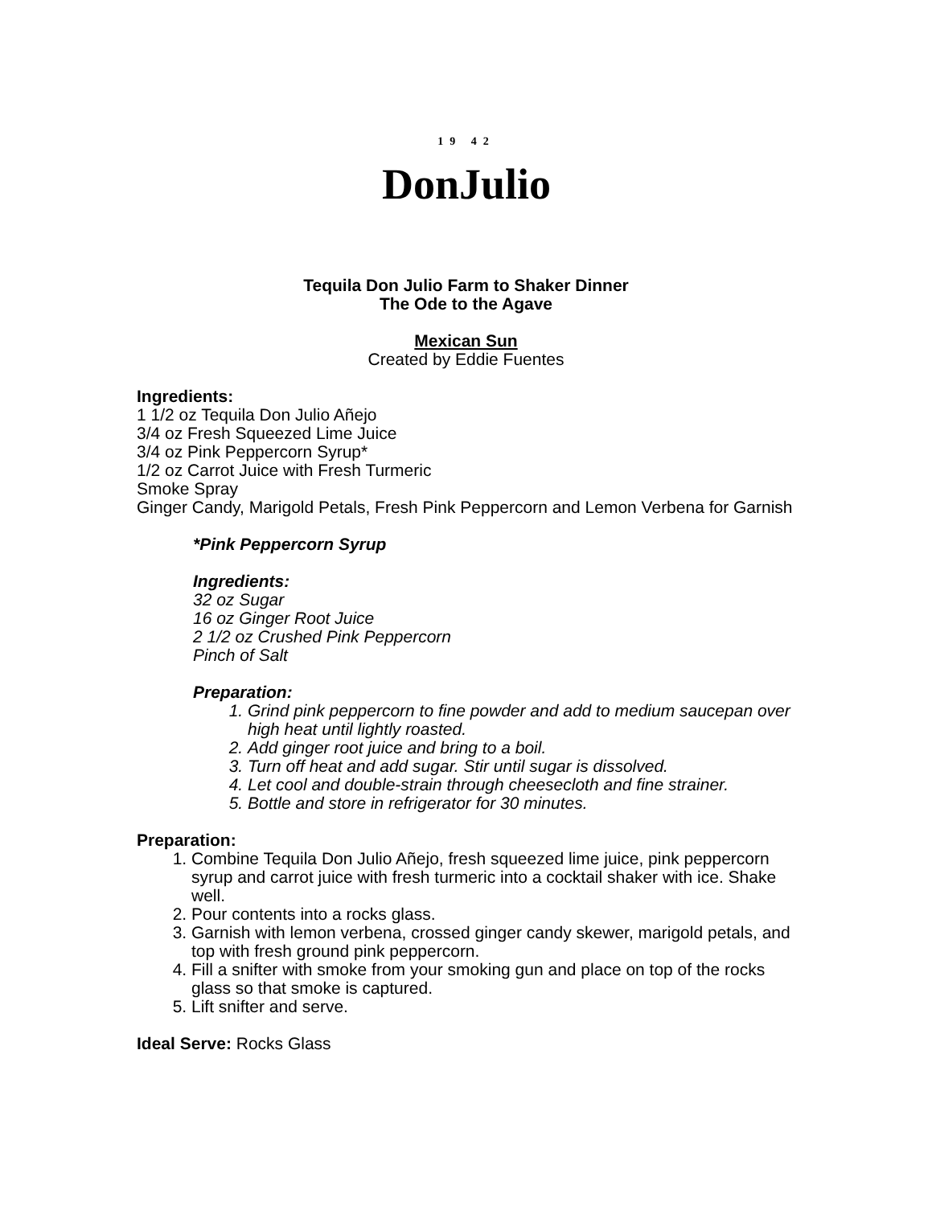19 42
DonJulio
Tequila Don Julio Farm to Shaker Dinner
The Ode to the Agave
Mexican Sun
Created by Eddie Fuentes
Ingredients:
1 1/2 oz Tequila Don Julio Añejo
3/4 oz Fresh Squeezed Lime Juice
3/4 oz Pink Peppercorn Syrup*
1/2 oz Carrot Juice with Fresh Turmeric
Smoke Spray
Ginger Candy, Marigold Petals, Fresh Pink Peppercorn and Lemon Verbena for Garnish
*Pink Peppercorn Syrup
Ingredients:
32 oz Sugar
16 oz Ginger Root Juice
2 1/2 oz Crushed Pink Peppercorn
Pinch of Salt
Preparation:
1. Grind pink peppercorn to fine powder and add to medium saucepan over high heat until lightly roasted.
2. Add ginger root juice and bring to a boil.
3. Turn off heat and add sugar. Stir until sugar is dissolved.
4. Let cool and double-strain through cheesecloth and fine strainer.
5. Bottle and store in refrigerator for 30 minutes.
Preparation:
1. Combine Tequila Don Julio Añejo, fresh squeezed lime juice, pink peppercorn syrup and carrot juice with fresh turmeric into a cocktail shaker with ice. Shake well.
2. Pour contents into a rocks glass.
3. Garnish with lemon verbena, crossed ginger candy skewer, marigold petals, and top with fresh ground pink peppercorn.
4. Fill a snifter with smoke from your smoking gun and place on top of the rocks glass so that smoke is captured.
5. Lift snifter and serve.
Ideal Serve: Rocks Glass